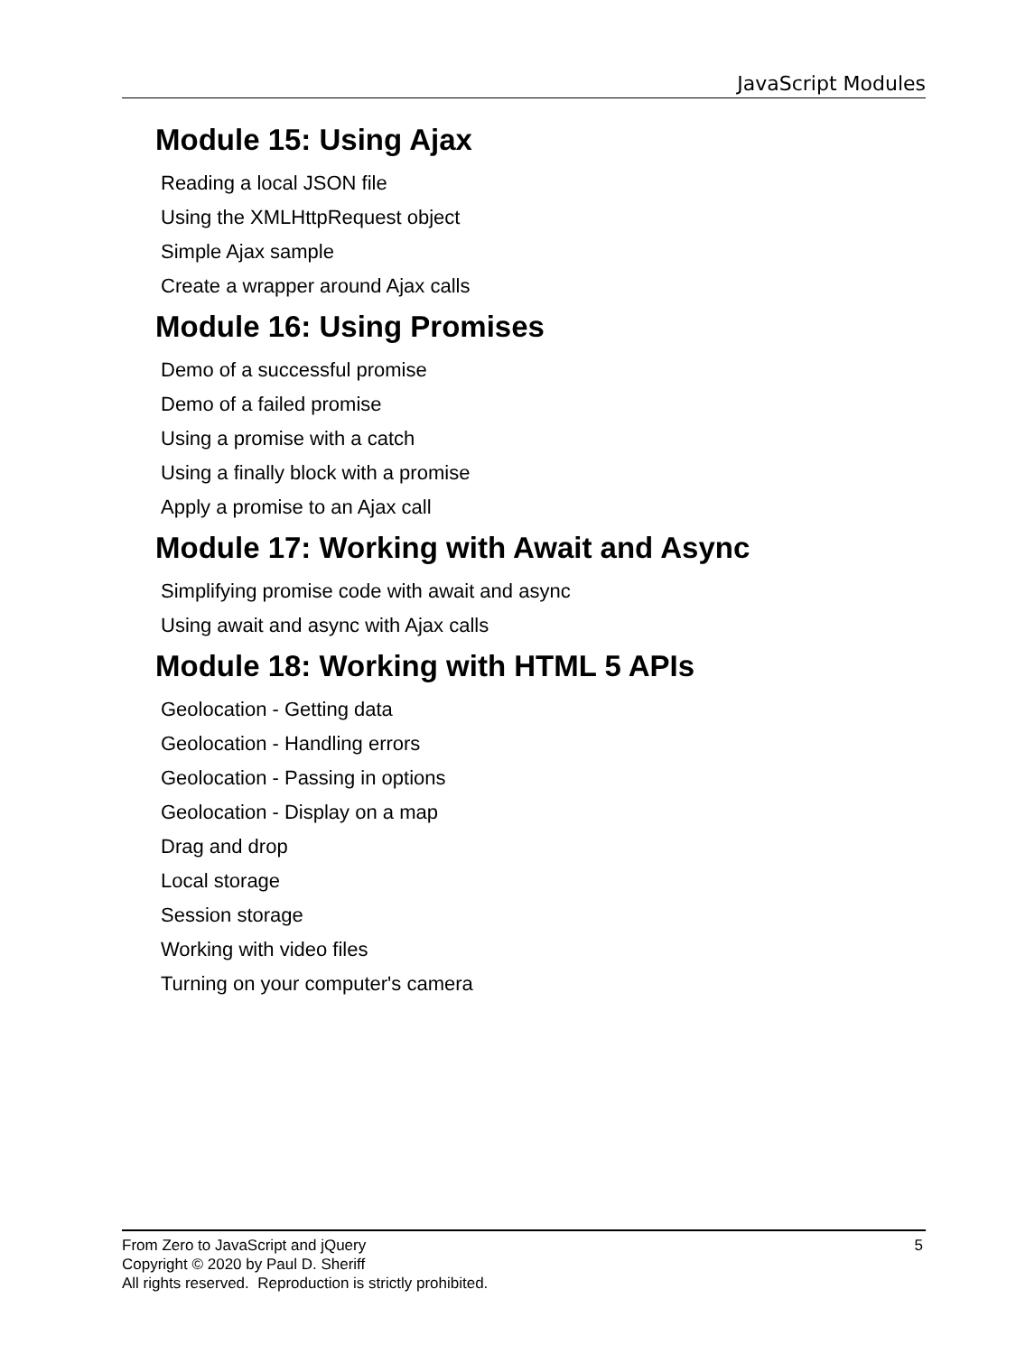JavaScript Modules
Module 15: Using Ajax
Reading a local JSON file
Using the XMLHttpRequest object
Simple Ajax sample
Create a wrapper around Ajax calls
Module 16: Using Promises
Demo of a successful promise
Demo of a failed promise
Using a promise with a catch
Using a finally block with a promise
Apply a promise to an Ajax call
Module 17: Working with Await and Async
Simplifying promise code with await and async
Using await and async with Ajax calls
Module 18: Working with HTML 5 APIs
Geolocation - Getting data
Geolocation - Handling errors
Geolocation - Passing in options
Geolocation - Display on a map
Drag and drop
Local storage
Session storage
Working with video files
Turning on your computer's camera
5 From Zero to JavaScript and jQuery
Copyright © 2020 by Paul D. Sheriff
All rights reserved. Reproduction is strictly prohibited.